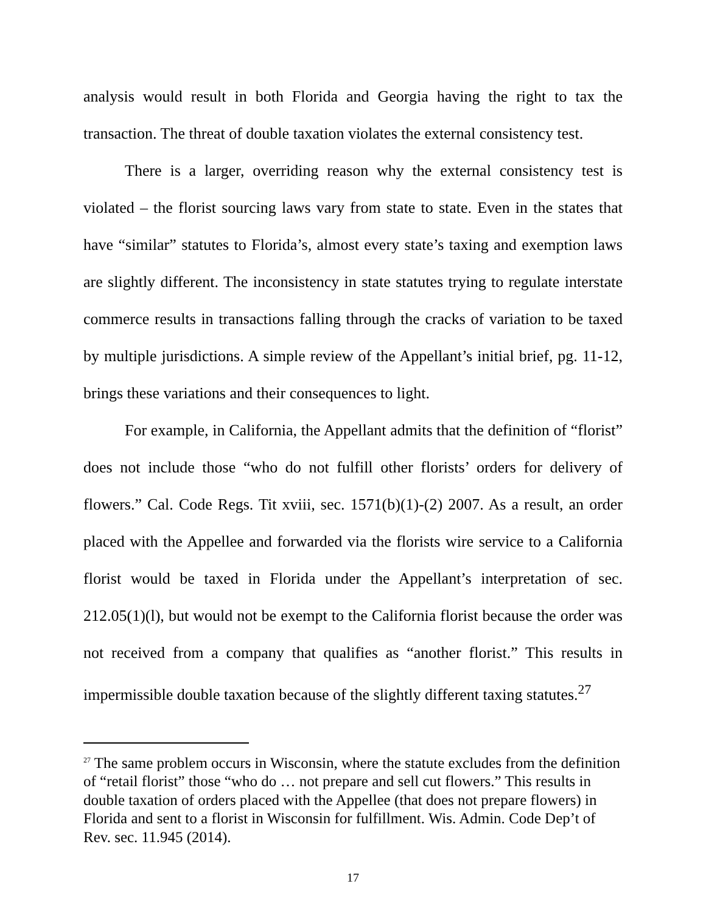analysis would result in both Florida and Georgia having the right to tax the transaction. The threat of double taxation violates the external consistency test.
There is a larger, overriding reason why the external consistency test is violated – the florist sourcing laws vary from state to state. Even in the states that have “similar” statutes to Florida’s, almost every state’s taxing and exemption laws are slightly different. The inconsistency in state statutes trying to regulate interstate commerce results in transactions falling through the cracks of variation to be taxed by multiple jurisdictions. A simple review of the Appellant’s initial brief, pg. 11-12, brings these variations and their consequences to light.
For example, in California, the Appellant admits that the definition of “florist” does not include those “who do not fulfill other florists’ orders for delivery of flowers.” Cal. Code Regs. Tit xviii, sec. 1571(b)(1)-(2) 2007. As a result, an order placed with the Appellee and forwarded via the florists wire service to a California florist would be taxed in Florida under the Appellant’s interpretation of sec. 212.05(1)(l), but would not be exempt to the California florist because the order was not received from a company that qualifies as “another florist.” This results in impermissible double taxation because of the slightly different taxing statutes.<sup>27</sup>
<sup>27</sup> The same problem occurs in Wisconsin, where the statute excludes from the definition of “retail florist” those “who do … not prepare and sell cut flowers.” This results in double taxation of orders placed with the Appellee (that does not prepare flowers) in Florida and sent to a florist in Wisconsin for fulfillment. Wis. Admin. Code Dep’t of Rev. sec. 11.945 (2014).
17